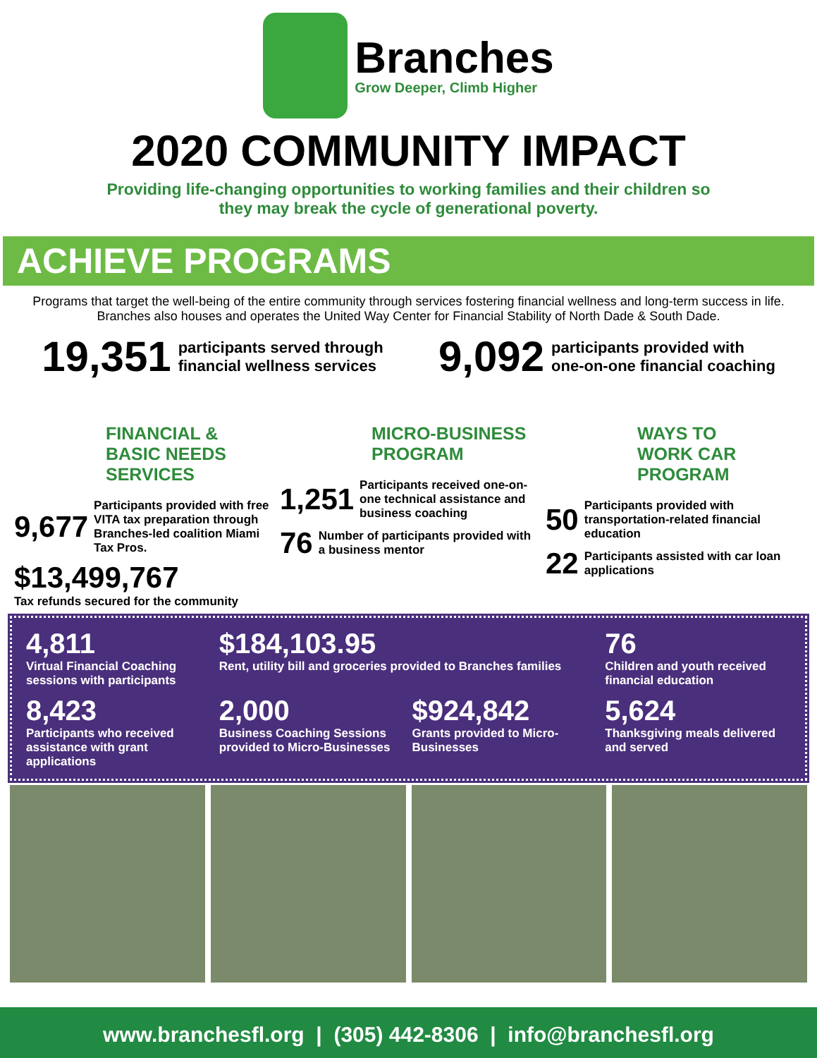Branches
Grow Deeper, Climb Higher
2020 COMMUNITY IMPACT
Providing life-changing opportunities to working families and their children so
they may break the cycle of generational poverty.
ACHIEVE PROGRAMS
Programs that target the well-being of the entire community through services fostering financial wellness and long-term success in life. Branches also houses and operates the United Way Center for Financial Stability of North Dade & South Dade.
19,351 participants served through
financial wellness services
9,092 participants provided with
one-on-one financial coaching
FINANCIAL &
BASIC NEEDS
SERVICES
9,677 Participants provided with free VITA tax preparation through Branches-led coalition Miami Tax Pros.
$13,499,767
Tax refunds secured for the community
MICRO-BUSINESS
PROGRAM
1,251 Participants received one-on-one technical assistance and business coaching
76 Number of participants provided with a business mentor
WAYS TO
WORK CAR
PROGRAM
50 Participants provided with transportation-related financial education
22 Participants assisted with car loan applications
4,811
Virtual Financial Coaching sessions with participants
$184,103.95
Rent, utility bill and groceries provided to Branches families
76
Children and youth received financial education
8,423
Participants who received assistance with grant applications
2,000
Business Coaching Sessions provided to Micro-Businesses
$924,842
Grants provided to Micro-Businesses
5,624
Thanksgiving meals delivered and served
www.branchesfl.org | (305) 442-8306 | info@branchesfl.org